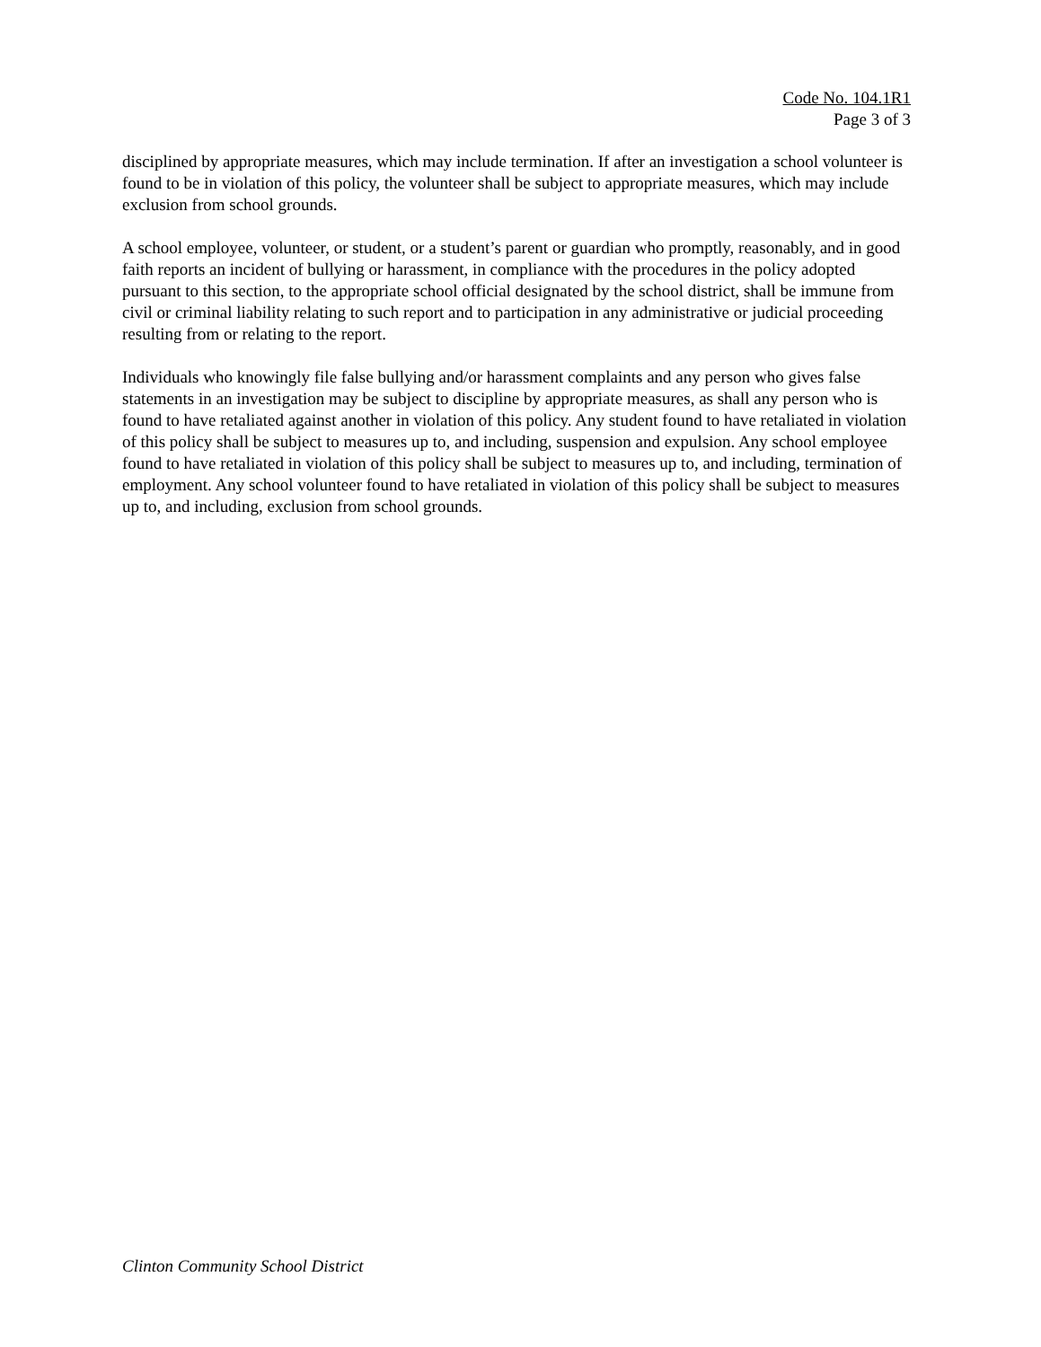Code No. 104.1R1
Page 3 of 3
disciplined by appropriate measures, which may include termination. If after an investigation a school volunteer is found to be in violation of this policy, the volunteer shall be subject to appropriate measures, which may include exclusion from school grounds.
A school employee, volunteer, or student, or a student’s parent or guardian who promptly, reasonably, and in good faith reports an incident of bullying or harassment, in compliance with the procedures in the policy adopted pursuant to this section, to the appropriate school official designated by the school district, shall be immune from civil or criminal liability relating to such report and to participation in any administrative or judicial proceeding resulting from or relating to the report.
Individuals who knowingly file false bullying and/or harassment complaints and any person who gives false statements in an investigation may be subject to discipline by appropriate measures, as shall any person who is found to have retaliated against another in violation of this policy. Any student found to have retaliated in violation of this policy shall be subject to measures up to, and including, suspension and expulsion. Any school employee found to have retaliated in violation of this policy shall be subject to measures up to, and including, termination of employment. Any school volunteer found to have retaliated in violation of this policy shall be subject to measures up to, and including, exclusion from school grounds.
Clinton Community School District